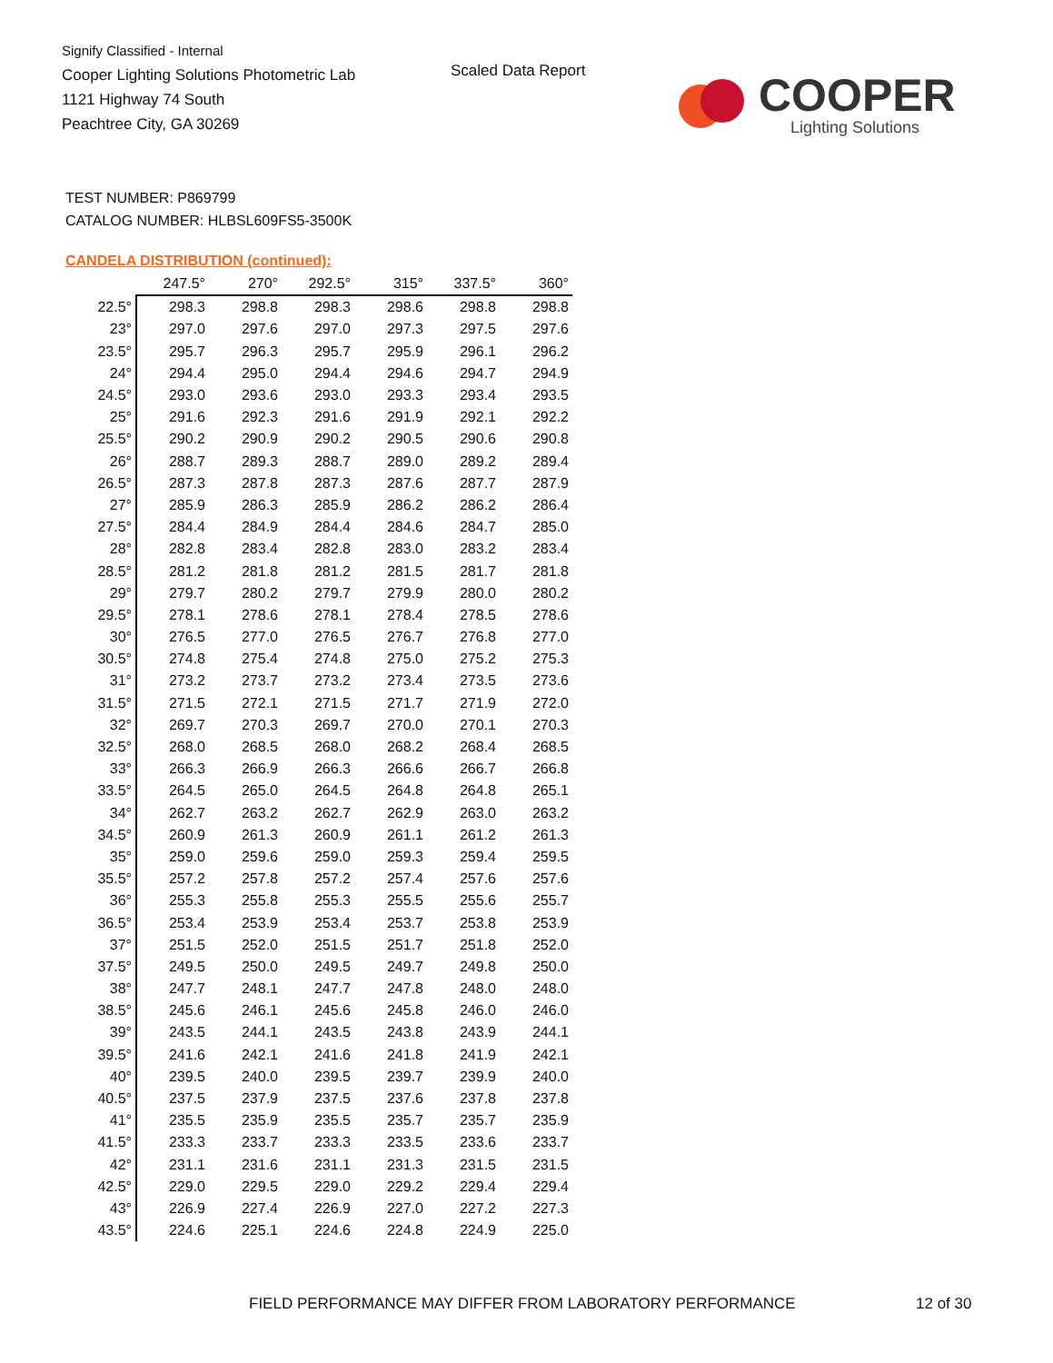Signify Classified - Internal
Cooper Lighting Solutions Photometric Lab
1121 Highway 74 South
Peachtree City, GA 30269
Scaled Data Report
COOPER
Lighting Solutions
TEST NUMBER: P869799
CATALOG NUMBER: HLBSL609FS5-3500K
CANDELA DISTRIBUTION (continued):
| | 247.5° | 270° | 292.5° | 315° | 337.5° | 360° |
| --- | --- | --- | --- | --- | --- | --- |
| 22.5° | 298.3 | 298.8 | 298.3 | 298.6 | 298.8 | 298.8 |
| 23° | 297.0 | 297.6 | 297.0 | 297.3 | 297.5 | 297.6 |
| 23.5° | 295.7 | 296.3 | 295.7 | 295.9 | 296.1 | 296.2 |
| 24° | 294.4 | 295.0 | 294.4 | 294.6 | 294.7 | 294.9 |
| 24.5° | 293.0 | 293.6 | 293.0 | 293.3 | 293.4 | 293.5 |
| 25° | 291.6 | 292.3 | 291.6 | 291.9 | 292.1 | 292.2 |
| 25.5° | 290.2 | 290.9 | 290.2 | 290.5 | 290.6 | 290.8 |
| 26° | 288.7 | 289.3 | 288.7 | 289.0 | 289.2 | 289.4 |
| 26.5° | 287.3 | 287.8 | 287.3 | 287.6 | 287.7 | 287.9 |
| 27° | 285.9 | 286.3 | 285.9 | 286.2 | 286.2 | 286.4 |
| 27.5° | 284.4 | 284.9 | 284.4 | 284.6 | 284.7 | 285.0 |
| 28° | 282.8 | 283.4 | 282.8 | 283.0 | 283.2 | 283.4 |
| 28.5° | 281.2 | 281.8 | 281.2 | 281.5 | 281.7 | 281.8 |
| 29° | 279.7 | 280.2 | 279.7 | 279.9 | 280.0 | 280.2 |
| 29.5° | 278.1 | 278.6 | 278.1 | 278.4 | 278.5 | 278.6 |
| 30° | 276.5 | 277.0 | 276.5 | 276.7 | 276.8 | 277.0 |
| 30.5° | 274.8 | 275.4 | 274.8 | 275.0 | 275.2 | 275.3 |
| 31° | 273.2 | 273.7 | 273.2 | 273.4 | 273.5 | 273.6 |
| 31.5° | 271.5 | 272.1 | 271.5 | 271.7 | 271.9 | 272.0 |
| 32° | 269.7 | 270.3 | 269.7 | 270.0 | 270.1 | 270.3 |
| 32.5° | 268.0 | 268.5 | 268.0 | 268.2 | 268.4 | 268.5 |
| 33° | 266.3 | 266.9 | 266.3 | 266.6 | 266.7 | 266.8 |
| 33.5° | 264.5 | 265.0 | 264.5 | 264.8 | 264.8 | 265.1 |
| 34° | 262.7 | 263.2 | 262.7 | 262.9 | 263.0 | 263.2 |
| 34.5° | 260.9 | 261.3 | 260.9 | 261.1 | 261.2 | 261.3 |
| 35° | 259.0 | 259.6 | 259.0 | 259.3 | 259.4 | 259.5 |
| 35.5° | 257.2 | 257.8 | 257.2 | 257.4 | 257.6 | 257.6 |
| 36° | 255.3 | 255.8 | 255.3 | 255.5 | 255.6 | 255.7 |
| 36.5° | 253.4 | 253.9 | 253.4 | 253.7 | 253.8 | 253.9 |
| 37° | 251.5 | 252.0 | 251.5 | 251.7 | 251.8 | 252.0 |
| 37.5° | 249.5 | 250.0 | 249.5 | 249.7 | 249.8 | 250.0 |
| 38° | 247.7 | 248.1 | 247.7 | 247.8 | 248.0 | 248.0 |
| 38.5° | 245.6 | 246.1 | 245.6 | 245.8 | 246.0 | 246.0 |
| 39° | 243.5 | 244.1 | 243.5 | 243.8 | 243.9 | 244.1 |
| 39.5° | 241.6 | 242.1 | 241.6 | 241.8 | 241.9 | 242.1 |
| 40° | 239.5 | 240.0 | 239.5 | 239.7 | 239.9 | 240.0 |
| 40.5° | 237.5 | 237.9 | 237.5 | 237.6 | 237.8 | 237.8 |
| 41° | 235.5 | 235.9 | 235.5 | 235.7 | 235.7 | 235.9 |
| 41.5° | 233.3 | 233.7 | 233.3 | 233.5 | 233.6 | 233.7 |
| 42° | 231.1 | 231.6 | 231.1 | 231.3 | 231.5 | 231.5 |
| 42.5° | 229.0 | 229.5 | 229.0 | 229.2 | 229.4 | 229.4 |
| 43° | 226.9 | 227.4 | 226.9 | 227.0 | 227.2 | 227.3 |
| 43.5° | 224.6 | 225.1 | 224.6 | 224.8 | 224.9 | 225.0 |
FIELD PERFORMANCE MAY DIFFER FROM LABORATORY PERFORMANCE
12 of 30